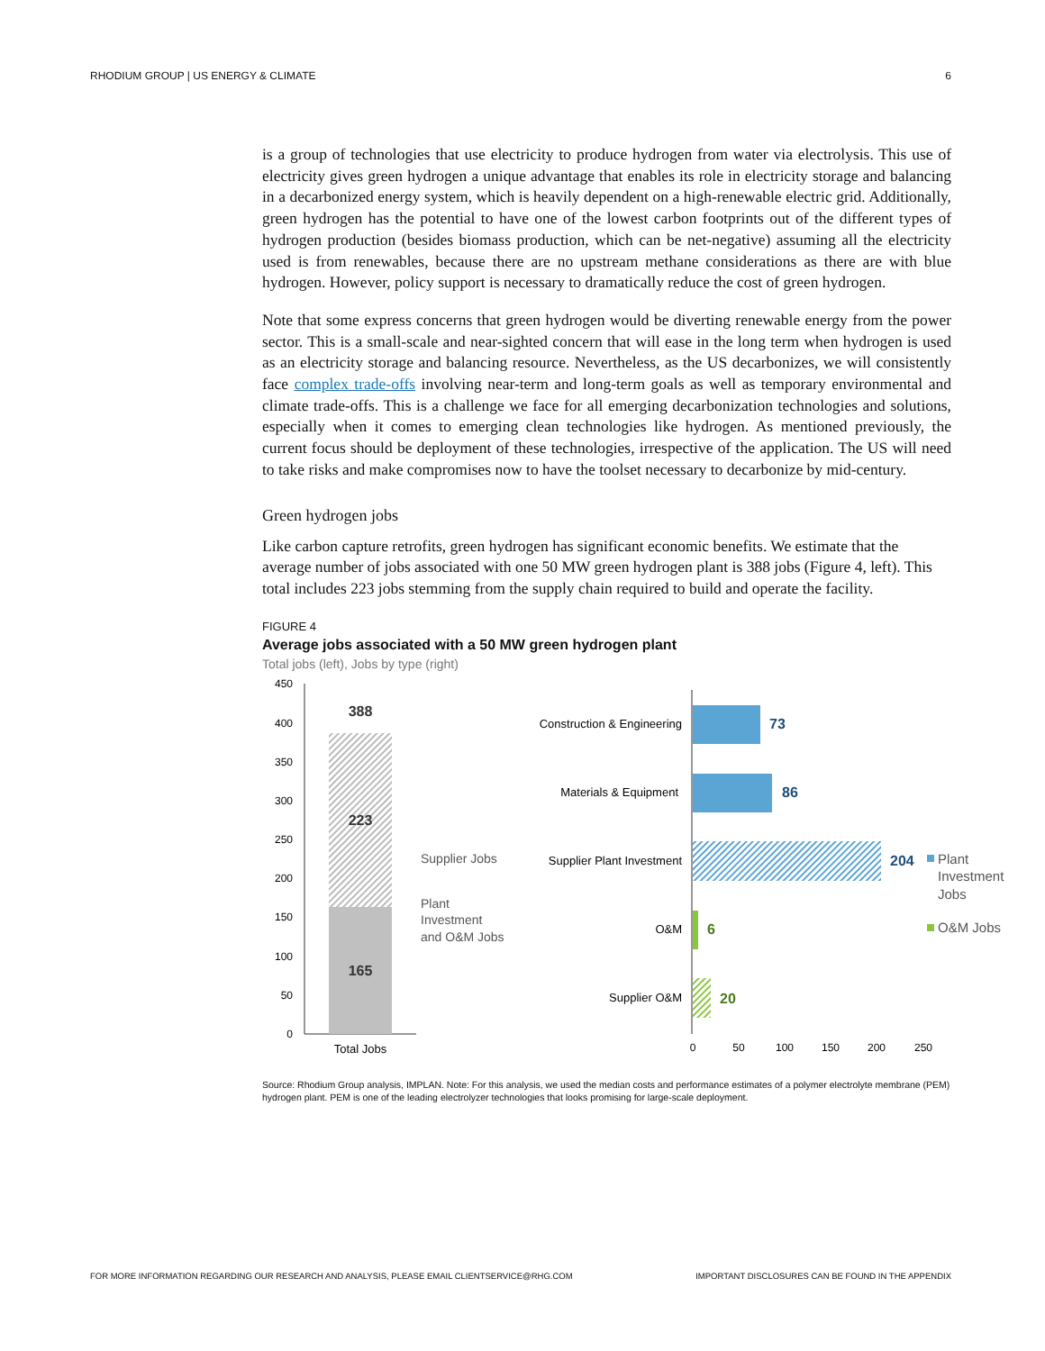RHODIUM GROUP | US ENERGY & CLIMATE 6
is a group of technologies that use electricity to produce hydrogen from water via electrolysis. This use of electricity gives green hydrogen a unique advantage that enables its role in electricity storage and balancing in a decarbonized energy system, which is heavily dependent on a high-renewable electric grid. Additionally, green hydrogen has the potential to have one of the lowest carbon footprints out of the different types of hydrogen production (besides biomass production, which can be net-negative) assuming all the electricity used is from renewables, because there are no upstream methane considerations as there are with blue hydrogen. However, policy support is necessary to dramatically reduce the cost of green hydrogen.
Note that some express concerns that green hydrogen would be diverting renewable energy from the power sector. This is a small-scale and near-sighted concern that will ease in the long term when hydrogen is used as an electricity storage and balancing resource. Nevertheless, as the US decarbonizes, we will consistently face complex trade-offs involving near-term and long-term goals as well as temporary environmental and climate trade-offs. This is a challenge we face for all emerging decarbonization technologies and solutions, especially when it comes to emerging clean technologies like hydrogen. As mentioned previously, the current focus should be deployment of these technologies, irrespective of the application. The US will need to take risks and make compromises now to have the toolset necessary to decarbonize by mid-century.
Green hydrogen jobs
Like carbon capture retrofits, green hydrogen has significant economic benefits. We estimate that the average number of jobs associated with one 50 MW green hydrogen plant is 388 jobs (Figure 4, left). This total includes 223 jobs stemming from the supply chain required to build and operate the facility.
FIGURE 4
Average jobs associated with a 50 MW green hydrogen plant
Total jobs (left), Jobs by type (right)
450
400
350
300
250
200
150
100
50
0
388
223
165
Total Jobs
Supplier Jobs
Plant
Investment
and O&M Jobs
Construction & Engineering
Materials & Equipment
Supplier Plant Investment
O&M
Supplier O&M
73
86
204
6
20
0
50
100
150
200
250
Plant
Investment
Jobs
O&M Jobs
Source: Rhodium Group analysis, IMPLAN. Note: For this analysis, we used the median costs and performance estimates of a polymer electrolyte membrane (PEM) hydrogen plant. PEM is one of the leading electrolyzer technologies that looks promising for large-scale deployment.
FOR MORE INFORMATION REGARDING OUR RESEARCH AND ANALYSIS, PLEASE EMAIL CLIENTSERVICE@RHG.COM IMPORTANT DISCLOSURES CAN BE FOUND IN THE APPENDIX